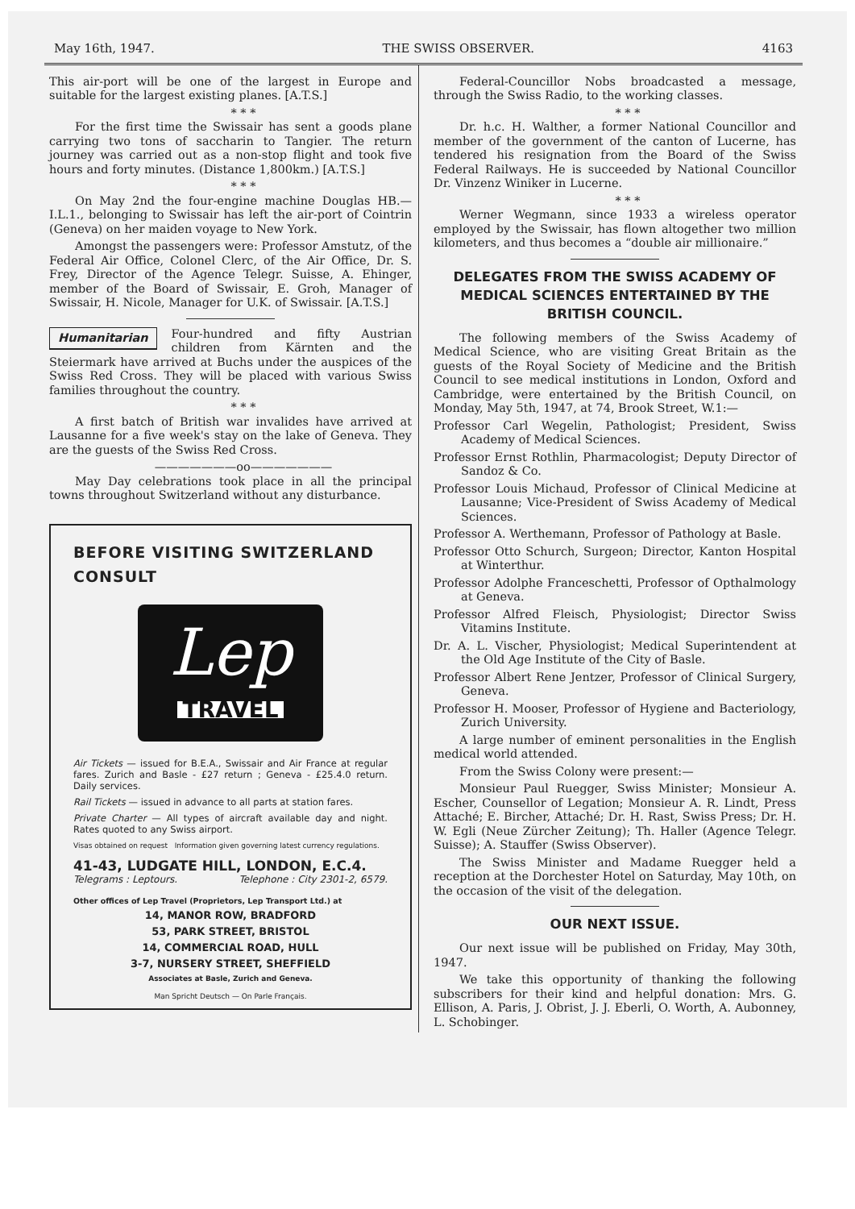May 16th, 1947. THE SWISS OBSERVER. 4163
This air-port will be one of the largest in Europe and suitable for the largest existing planes. [A.T.S.]
* * *
For the first time the Swissair has sent a goods plane carrying two tons of saccharin to Tangier. The return journey was carried out as a non-stop flight and took five hours and forty minutes. (Distance 1,800km.) [A.T.S.]
* * *
On May 2nd the four-engine machine Douglas HB.—I.L.1., belonging to Swissair has left the air-port of Cointrin (Geneva) on her maiden voyage to New York.
Amongst the passengers were: Professor Amstutz, of the Federal Air Office, Colonel Clerc, of the Air Office, Dr. S. Frey, Director of the Agence Telegr. Suisse, A. Ehinger, member of the Board of Swissair, E. Groh, Manager of Swissair, H. Nicole, Manager for U.K. of Swissair. [A.T.S.]
Humanitarian Four-hundred and fifty Austrian children from Kärnten and the Steiermark have arrived at Buchs under the auspices of the Swiss Red Cross. They will be placed with various Swiss families throughout the country.
* * *
A first batch of British war invalides have arrived at Lausanne for a five week's stay on the lake of Geneva. They are the guests of the Swiss Red Cross.
———————oo———————
May Day celebrations took place in all the principal towns throughout Switzerland without any disturbance.
BEFORE VISITING SWITZERLAND
CONSULT
Lep
TRAVEL
Air Tickets — issued for B.E.A., Swissair and Air France at regular fares. Zurich and Basle - £27 return ; Geneva - £25.4.0 return. Daily services.
Rail Tickets — issued in advance to all parts at station fares.
Private Charter — All types of aircraft available day and night. Rates quoted to any Swiss airport.
Visas obtained on request Information given governing latest currency regulations.
41-43, LUDGATE HILL, LONDON, E.C.4.
Telegrams : Leptours. Telephone : City 2301-2, 6579.
Other offices of Lep Travel (Proprietors, Lep Transport Ltd.) at
14, MANOR ROW, BRADFORD
53, PARK STREET, BRISTOL
14, COMMERCIAL ROAD, HULL
3-7, NURSERY STREET, SHEFFIELD
Associates at Basle, Zurich and Geneva.
Man Spricht Deutsch — On Parle Français.
Federal-Councillor Nobs broadcasted a message, through the Swiss Radio, to the working classes.
* * *
Dr. h.c. H. Walther, a former National Councillor and member of the government of the canton of Lucerne, has tendered his resignation from the Board of the Swiss Federal Railways. He is succeeded by National Councillor Dr. Vinzenz Winiker in Lucerne.
* * *
Werner Wegmann, since 1933 a wireless operator employed by the Swissair, has flown altogether two million kilometers, and thus becomes a “double air millionaire.”
DELEGATES FROM THE SWISS ACADEMY OF MEDICAL SCIENCES ENTERTAINED BY THE BRITISH COUNCIL.
The following members of the Swiss Academy of Medical Science, who are visiting Great Britain as the guests of the Royal Society of Medicine and the British Council to see medical institutions in London, Oxford and Cambridge, were entertained by the British Council, on Monday, May 5th, 1947, at 74, Brook Street, W.1:—
Professor Carl Wegelin, Pathologist; President, Swiss Academy of Medical Sciences.
Professor Ernst Rothlin, Pharmacologist; Deputy Director of Sandoz & Co.
Professor Louis Michaud, Professor of Clinical Medicine at Lausanne; Vice-President of Swiss Academy of Medical Sciences.
Professor A. Werthemann, Professor of Pathology at Basle.
Professor Otto Schurch, Surgeon; Director, Kanton Hospital at Winterthur.
Professor Adolphe Franceschetti, Professor of Opthalmology at Geneva.
Professor Alfred Fleisch, Physiologist; Director Swiss Vitamins Institute.
Dr. A. L. Vischer, Physiologist; Medical Superintendent at the Old Age Institute of the City of Basle.
Professor Albert Rene Jentzer, Professor of Clinical Surgery, Geneva.
Professor H. Mooser, Professor of Hygiene and Bacteriology, Zurich University.
A large number of eminent personalities in the English medical world attended.
From the Swiss Colony were present:—
Monsieur Paul Ruegger, Swiss Minister; Monsieur A. Escher, Counsellor of Legation; Monsieur A. R. Lindt, Press Attaché; E. Bircher, Attaché; Dr. H. Rast, Swiss Press; Dr. H. W. Egli (Neue Zürcher Zeitung); Th. Haller (Agence Telegr. Suisse); A. Stauffer (Swiss Observer).
The Swiss Minister and Madame Ruegger held a reception at the Dorchester Hotel on Saturday, May 10th, on the occasion of the visit of the delegation.
OUR NEXT ISSUE.
Our next issue will be published on Friday, May 30th, 1947.
We take this opportunity of thanking the following subscribers for their kind and helpful donation: Mrs. G. Ellison, A. Paris, J. Obrist, J. J. Eberli, O. Worth, A. Aubonney, L. Schobinger.